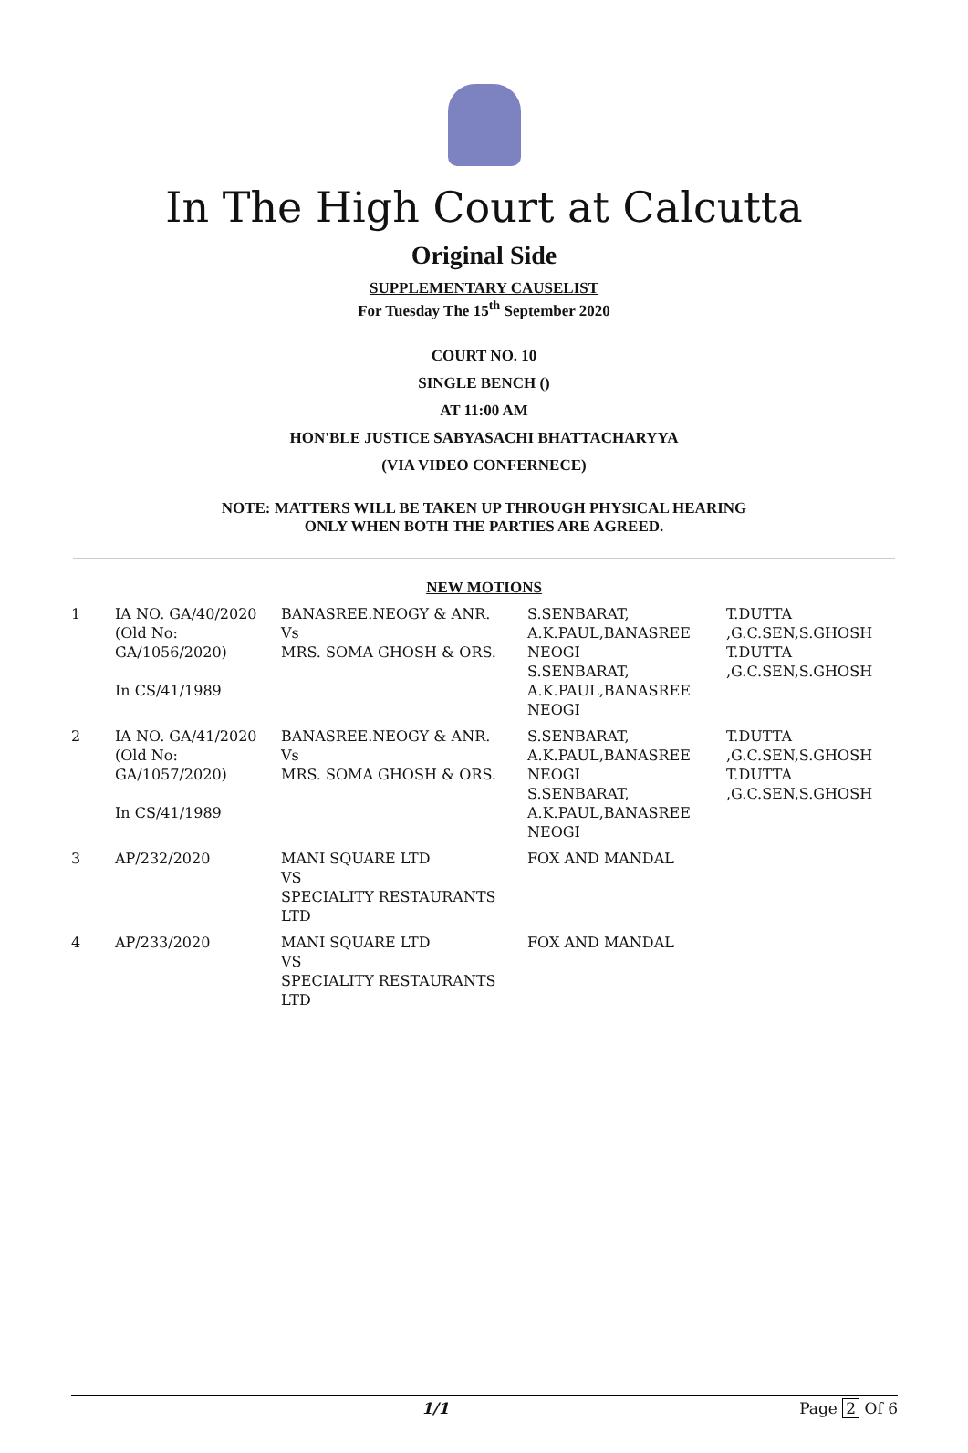In The High Court at Calcutta
Original Side
SUPPLEMENTARY CAUSELIST
For Tuesday The 15<sup>th</sup> September 2020
COURT NO. 10
SINGLE BENCH ()
AT 11:00 AM
HON'BLE JUSTICE SABYASACHI BHATTACHARYYA
(VIA VIDEO CONFERNECE)
NOTE: MATTERS WILL BE TAKEN UP THROUGH PHYSICAL HEARING
ONLY WHEN BOTH THE PARTIES ARE AGREED.
NEW MOTIONS
| 1 | IA NO. GA/40/2020 (Old No: GA/1056/2020) In CS/41/1989 | BANASREE.NEOGY & ANR. Vs MRS. SOMA GHOSH & ORS. | S.SENBARAT, A.K.PAUL,BANASREE NEOGI S.SENBARAT, A.K.PAUL,BANASREE NEOGI | T.DUTTA ,G.C.SEN,S.GHOSH T.DUTTA ,G.C.SEN,S.GHOSH |
| 2 | IA NO. GA/41/2020 (Old No: GA/1057/2020) In CS/41/1989 | BANASREE.NEOGY & ANR. Vs MRS. SOMA GHOSH & ORS. | S.SENBARAT, A.K.PAUL,BANASREE NEOGI S.SENBARAT, A.K.PAUL,BANASREE NEOGI | T.DUTTA ,G.C.SEN,S.GHOSH T.DUTTA ,G.C.SEN,S.GHOSH |
| 3 | AP/232/2020 | MANI SQUARE LTD VS SPECIALITY RESTAURANTS LTD | FOX AND MANDAL | |
| 4 | AP/233/2020 | MANI SQUARE LTD VS SPECIALITY RESTAURANTS LTD | FOX AND MANDAL | |
1/1 Page 2 Of 6